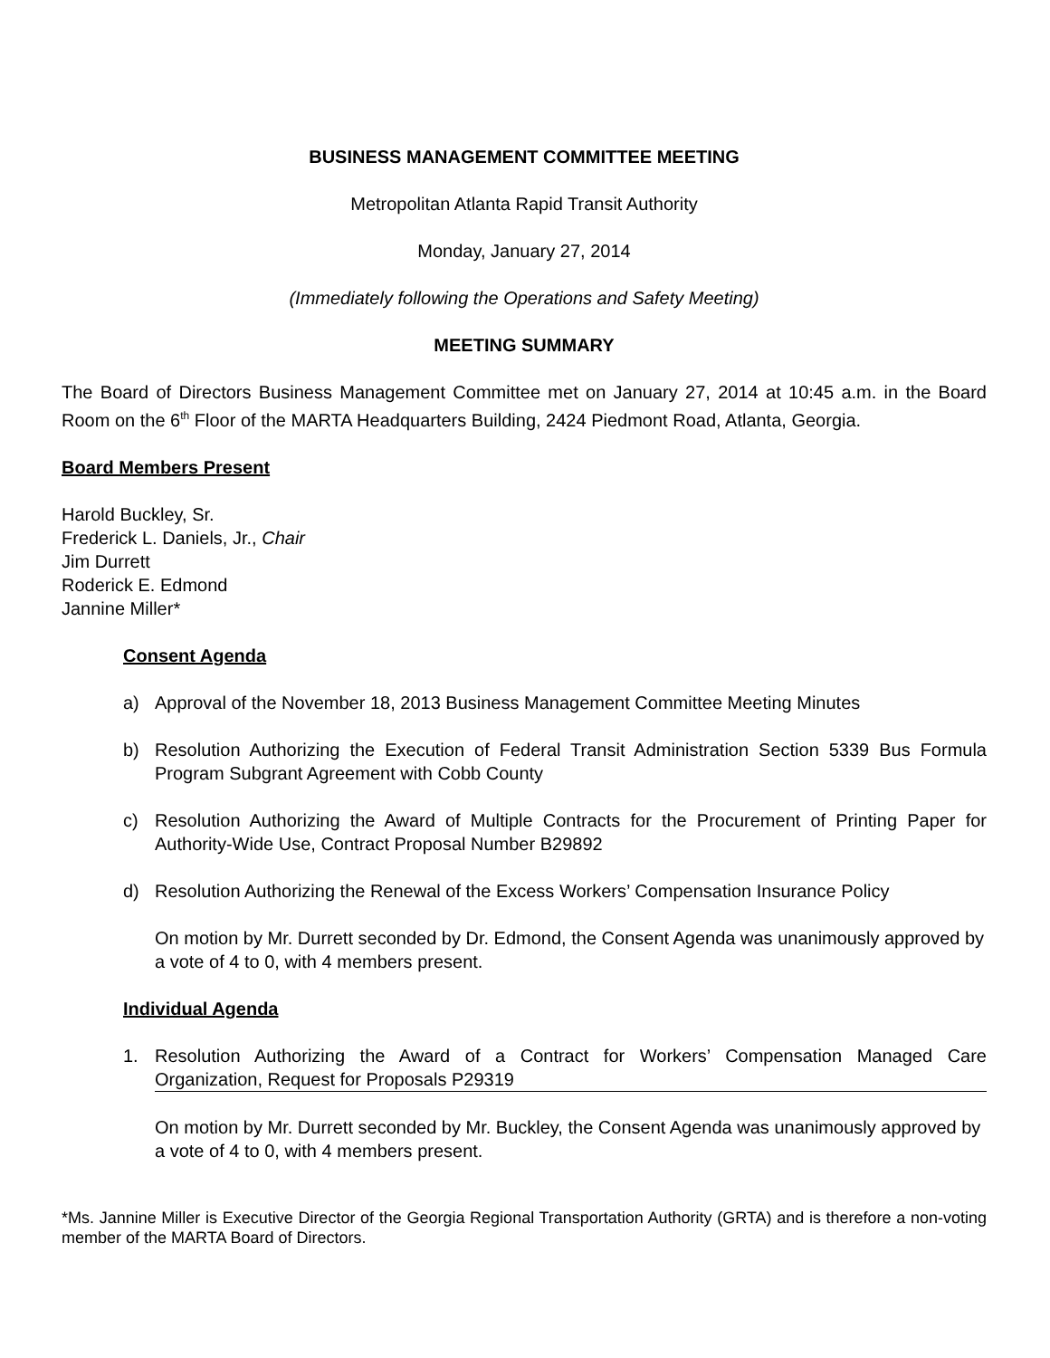BUSINESS MANAGEMENT COMMITTEE MEETING
Metropolitan Atlanta Rapid Transit Authority
Monday, January 27, 2014
(Immediately following the Operations and Safety Meeting)
MEETING SUMMARY
The Board of Directors Business Management Committee met on January 27, 2014 at 10:45 a.m. in the Board Room on the 6<sup>th</sup> Floor of the MARTA Headquarters Building, 2424 Piedmont Road, Atlanta, Georgia.
Board Members Present
Harold Buckley, Sr.
Frederick L. Daniels, Jr., Chair
Jim Durrett
Roderick E. Edmond
Jannine Miller*
Consent Agenda
a) Approval of the November 18, 2013 Business Management Committee Meeting Minutes
b) Resolution Authorizing the Execution of Federal Transit Administration Section 5339 Bus Formula Program Subgrant Agreement with Cobb County
c) Resolution Authorizing the Award of Multiple Contracts for the Procurement of Printing Paper for Authority-Wide Use, Contract Proposal Number B29892
d) Resolution Authorizing the Renewal of the Excess Workers’ Compensation Insurance Policy
On motion by Mr. Durrett seconded by Dr. Edmond, the Consent Agenda was unanimously approved by a vote of 4 to 0, with 4 members present.
Individual Agenda
1. Resolution Authorizing the Award of a Contract for Workers’ Compensation Managed Care Organization, Request for Proposals P29319
On motion by Mr. Durrett seconded by Mr. Buckley, the Consent Agenda was unanimously approved by a vote of 4 to 0, with 4 members present.
*Ms. Jannine Miller is Executive Director of the Georgia Regional Transportation Authority (GRTA) and is therefore a non-voting member of the MARTA Board of Directors.